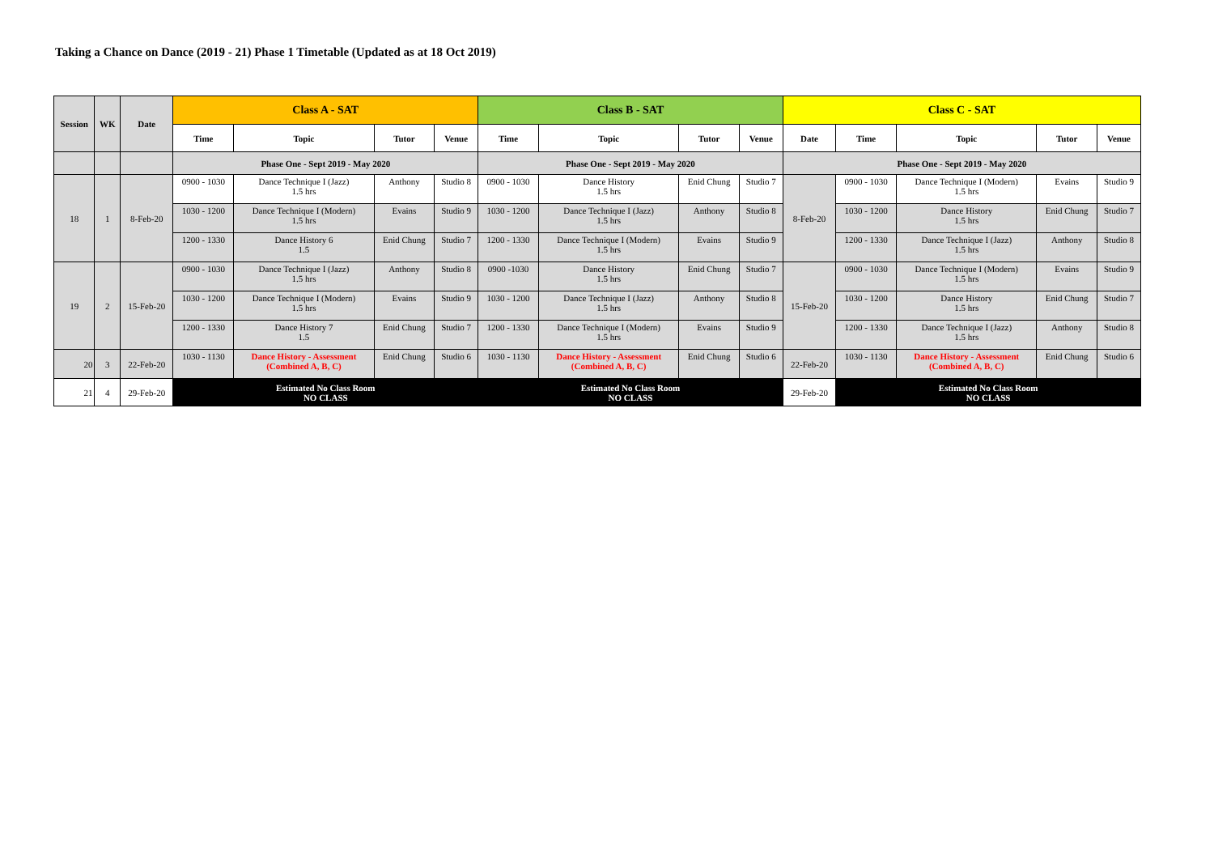Taking a Chance on Dance (2019 - 21) Phase 1 Timetable (Updated as at 18 Oct 2019)
| Session | WK | Date | Class A - SAT | | | | Class B - SAT | | | | Class C - SAT | | | | |
| --- | --- | --- | --- | --- | --- | --- | --- | --- | --- | --- | --- | --- | --- | --- | --- |
| | | | Time | Topic | Tutor | Venue | Time | Topic | Tutor | Venue | Date | Time | Topic | Tutor | Venue |
| | | | Phase One - Sept 2019 - May 2020 | | | | Phase One - Sept 2019 - May 2020 | | | | Phase One - Sept 2019 - May 2020 | | | | |
| 18 | 1 | 8-Feb-20 | 0900 - 1030 | Dance Technique I (Jazz) 1.5 hrs | Anthony | Studio 8 | 0900 - 1030 | Dance History 1.5 hrs | Enid Chung | Studio 7 | 8-Feb-20 | 0900 - 1030 | Dance Technique I (Modern) 1.5 hrs | Evains | Studio 9 |
| | | | 1030 - 1200 | Dance Technique I (Modern) 1.5 hrs | Evains | Studio 9 | 1030 - 1200 | Dance Technique I (Jazz) 1.5 hrs | Anthony | Studio 8 | | 1030 - 1200 | Dance History 1.5 hrs | Enid Chung | Studio 7 |
| | | | 1200 - 1330 | Dance History 6 1.5 | Enid Chung | Studio 7 | 1200 - 1330 | Dance Technique I (Modern) 1.5 hrs | Evains | Studio 9 | | 1200 - 1330 | Dance Technique I (Jazz) 1.5 hrs | Anthony | Studio 8 |
| 19 | 2 | 15-Feb-20 | 0900 - 1030 | Dance Technique I (Jazz) 1.5 hrs | Anthony | Studio 8 | 0900 -1030 | Dance History 1.5 hrs | Enid Chung | Studio 7 | 15-Feb-20 | 0900 - 1030 | Dance Technique I (Modern) 1.5 hrs | Evains | Studio 9 |
| | | | 1030 - 1200 | Dance Technique I (Modern) 1.5 hrs | Evains | Studio 9 | 1030 - 1200 | Dance Technique I (Jazz) 1.5 hrs | Anthony | Studio 8 | | 1030 - 1200 | Dance History 1.5 hrs | Enid Chung | Studio 7 |
| | | | 1200 - 1330 | Dance History 7 1.5 | Enid Chung | Studio 7 | 1200 - 1330 | Dance Technique I (Modern) 1.5 hrs | Evains | Studio 9 | | 1200 - 1330 | Dance Technique I (Jazz) 1.5 hrs | Anthony | Studio 8 |
| 20 | 3 | 22-Feb-20 | 1030 - 1130 | Dance History - Assessment (Combined A, B, C) | Enid Chung | Studio 6 | 1030 - 1130 | Dance History - Assessment (Combined A, B, C) | Enid Chung | Studio 6 | 22-Feb-20 | 1030 - 1130 | Dance History - Assessment (Combined A, B, C) | Enid Chung | Studio 6 |
| 21 | 4 | 29-Feb-20 | Estimated No Class Room NO CLASS | | | | Estimated No Class Room NO CLASS | | | | 29-Feb-20 | Estimated No Class Room NO CLASS | | | |